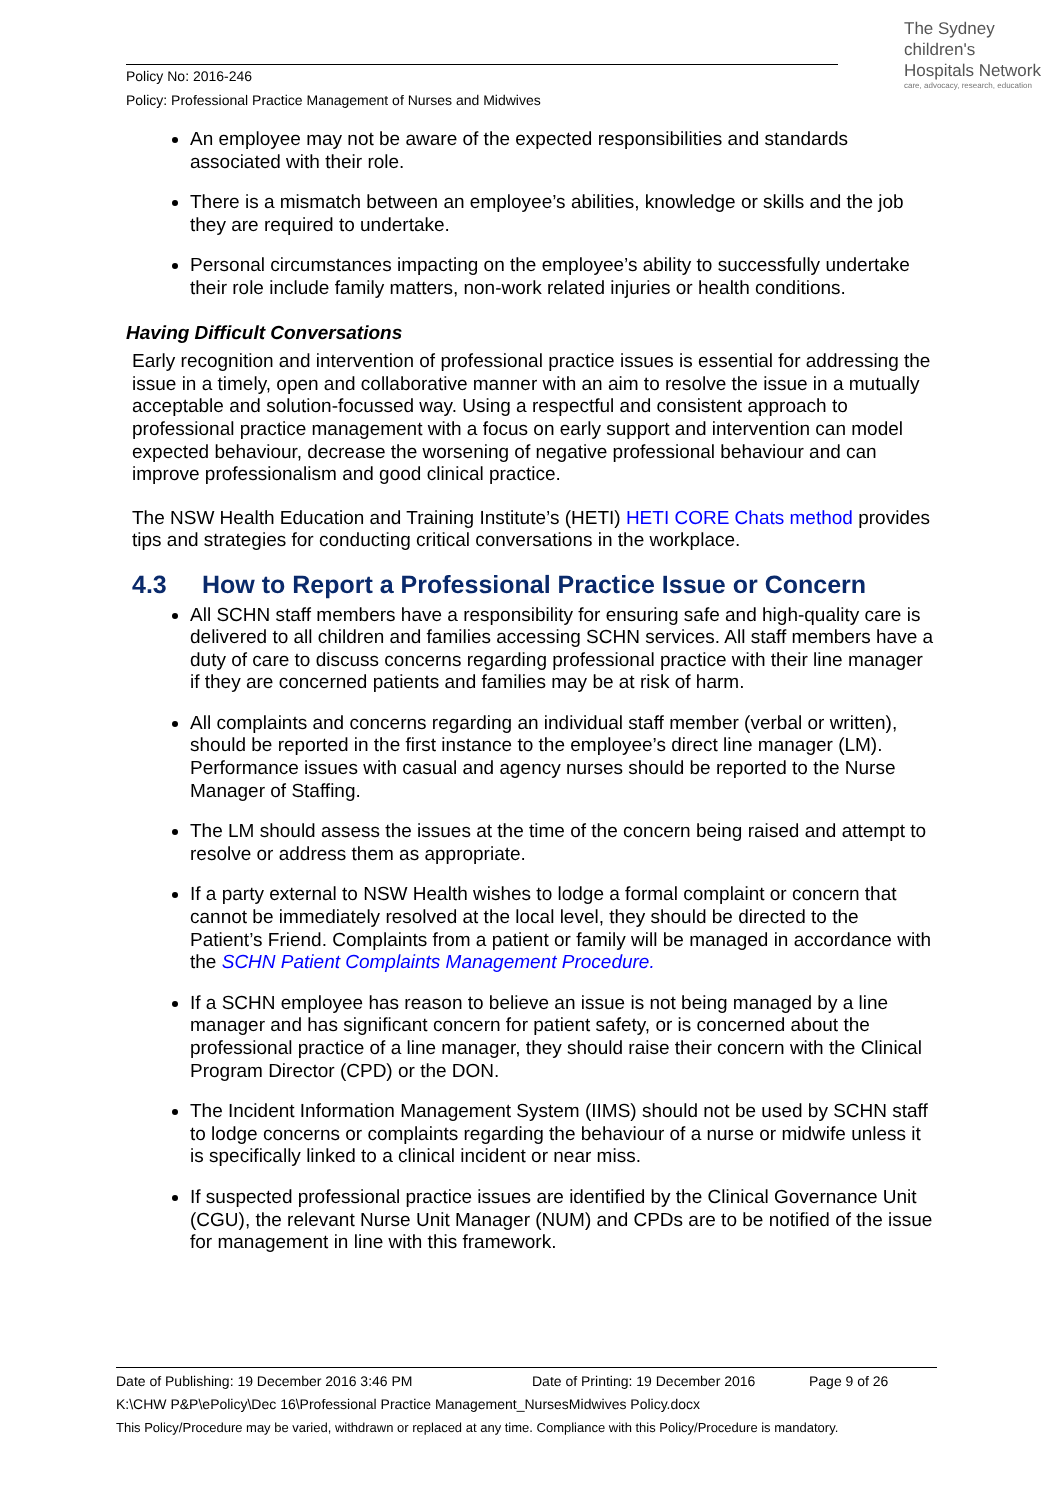Policy No: 2016-246
Policy: Professional Practice Management of Nurses and Midwives
The Sydney
children's
Hospitals Network
care, advocacy, research, education
An employee may not be aware of the expected responsibilities and standards associated with their role.
There is a mismatch between an employee’s abilities, knowledge or skills and the job they are required to undertake.
Personal circumstances impacting on the employee’s ability to successfully undertake their role include family matters, non-work related injuries or health conditions.
Having Difficult Conversations
Early recognition and intervention of professional practice issues is essential for addressing the issue in a timely, open and collaborative manner with an aim to resolve the issue in a mutually acceptable and solution-focussed way. Using a respectful and consistent approach to professional practice management with a focus on early support and intervention can model expected behaviour, decrease the worsening of negative professional behaviour and can improve professionalism and good clinical practice.
The NSW Health Education and Training Institute’s (HETI) HETI CORE Chats method provides tips and strategies for conducting critical conversations in the workplace.
4.3 How to Report a Professional Practice Issue or Concern
All SCHN staff members have a responsibility for ensuring safe and high-quality care is delivered to all children and families accessing SCHN services. All staff members have a duty of care to discuss concerns regarding professional practice with their line manager if they are concerned patients and families may be at risk of harm.
All complaints and concerns regarding an individual staff member (verbal or written), should be reported in the first instance to the employee’s direct line manager (LM). Performance issues with casual and agency nurses should be reported to the Nurse Manager of Staffing.
The LM should assess the issues at the time of the concern being raised and attempt to resolve or address them as appropriate.
If a party external to NSW Health wishes to lodge a formal complaint or concern that cannot be immediately resolved at the local level, they should be directed to the Patient’s Friend. Complaints from a patient or family will be managed in accordance with the SCHN Patient Complaints Management Procedure.
If a SCHN employee has reason to believe an issue is not being managed by a line manager and has significant concern for patient safety, or is concerned about the professional practice of a line manager, they should raise their concern with the Clinical Program Director (CPD) or the DON.
The Incident Information Management System (IIMS) should not be used by SCHN staff to lodge concerns or complaints regarding the behaviour of a nurse or midwife unless it is specifically linked to a clinical incident or near miss.
If suspected professional practice issues are identified by the Clinical Governance Unit (CGU), the relevant Nurse Unit Manager (NUM) and CPDs are to be notified of the issue for management in line with this framework.
Date of Publishing: 19 December 2016 3:46 PM Date of Printing: 19 December 2016 Page 9 of 26
K:\CHW P&P\ePolicy\Dec 16\Professional Practice Management_NursesMidwives Policy.docx
This Policy/Procedure may be varied, withdrawn or replaced at any time. Compliance with this Policy/Procedure is mandatory.